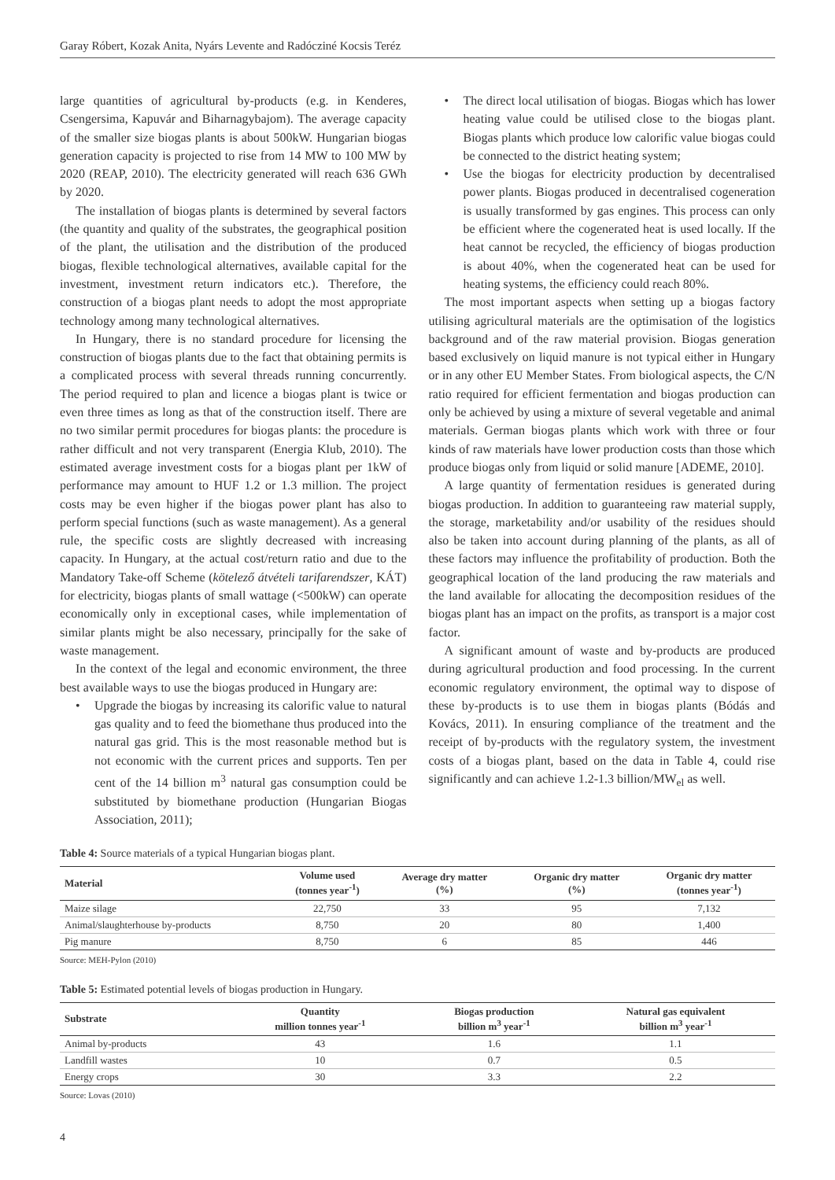Garay Róbert, Kozak Anita, Nyárs Levente and Radócziné Kocsis Teréz
large quantities of agricultural by-products (e.g. in Kenderes, Csengersima, Kapuvár and Biharnagybajom). The average capacity of the smaller size biogas plants is about 500kW. Hungarian biogas generation capacity is projected to rise from 14 MW to 100 MW by 2020 (REAP, 2010). The electricity generated will reach 636 GWh by 2020.
The installation of biogas plants is determined by several factors (the quantity and quality of the substrates, the geographical position of the plant, the utilisation and the distribution of the produced biogas, flexible technological alternatives, available capital for the investment, investment return indicators etc.). Therefore, the construction of a biogas plant needs to adopt the most appropriate technology among many technological alternatives.
In Hungary, there is no standard procedure for licensing the construction of biogas plants due to the fact that obtaining permits is a complicated process with several threads running concurrently. The period required to plan and licence a biogas plant is twice or even three times as long as that of the construction itself. There are no two similar permit procedures for biogas plants: the procedure is rather difficult and not very transparent (Energia Klub, 2010). The estimated average investment costs for a biogas plant per 1kW of performance may amount to HUF 1.2 or 1.3 million. The project costs may be even higher if the biogas power plant has also to perform special functions (such as waste management). As a general rule, the specific costs are slightly decreased with increasing capacity. In Hungary, at the actual cost/return ratio and due to the Mandatory Take-off Scheme (kötelező átvételi tarifarendszer, KÁT) for electricity, biogas plants of small wattage (<500kW) can operate economically only in exceptional cases, while implementation of similar plants might be also necessary, principally for the sake of waste management.
In the context of the legal and economic environment, the three best available ways to use the biogas produced in Hungary are:
• Upgrade the biogas by increasing its calorific value to natural gas quality and to feed the biomethane thus produced into the natural gas grid. This is the most reasonable method but is not economic with the current prices and supports. Ten per cent of the 14 billion m<sup>3</sup> natural gas consumption could be substituted by biomethane production (Hungarian Biogas Association, 2011);
• The direct local utilisation of biogas. Biogas which has lower heating value could be utilised close to the biogas plant. Biogas plants which produce low calorific value biogas could be connected to the district heating system;
• Use the biogas for electricity production by decentralised power plants. Biogas produced in decentralised cogeneration is usually transformed by gas engines. This process can only be efficient where the cogenerated heat is used locally. If the heat cannot be recycled, the efficiency of biogas production is about 40%, when the cogenerated heat can be used for heating systems, the efficiency could reach 80%.
The most important aspects when setting up a biogas factory utilising agricultural materials are the optimisation of the logistics background and of the raw material provision. Biogas generation based exclusively on liquid manure is not typical either in Hungary or in any other EU Member States. From biological aspects, the C/N ratio required for efficient fermentation and biogas production can only be achieved by using a mixture of several vegetable and animal materials. German biogas plants which work with three or four kinds of raw materials have lower production costs than those which produce biogas only from liquid or solid manure [ADEME, 2010].
A large quantity of fermentation residues is generated during biogas production. In addition to guaranteeing raw material supply, the storage, marketability and/or usability of the residues should also be taken into account during planning of the plants, as all of these factors may influence the profitability of production. Both the geographical location of the land producing the raw materials and the land available for allocating the decomposition residues of the biogas plant has an impact on the profits, as transport is a major cost factor.
A significant amount of waste and by-products are produced during agricultural production and food processing. In the current economic regulatory environment, the optimal way to dispose of these by-products is to use them in biogas plants (Bódás and Kovács, 2011). In ensuring compliance of the treatment and the receipt of by-products with the regulatory system, the investment costs of a biogas plant, based on the data in Table 4, could rise significantly and can achieve 1.2-1.3 billion/MW<sub>el</sub> as well.
Table 4: Source materials of a typical Hungarian biogas plant.
| Material | Volume used (tonnes year<sup>-1</sup>) | Average dry matter (%) | Organic dry matter (%) | Organic dry matter (tonnes year<sup>-1</sup>) |
| --- | --- | --- | --- | --- |
| Maize silage | 22,750 | 33 | 95 | 7,132 |
| Animal/slaughterhouse by-products | 8,750 | 20 | 80 | 1,400 |
| Pig manure | 8,750 | 6 | 85 | 446 |
Source: MEH-Pylon (2010)
Table 5: Estimated potential levels of biogas production in Hungary.
| Substrate | Quantity million tonnes year<sup>-1</sup> | Biogas production billion m<sup>3</sup> year<sup>-1</sup> | Natural gas equivalent billion m<sup>3</sup> year<sup>-1</sup> |
| --- | --- | --- | --- |
| Animal by-products | 43 | 1.6 | 1.1 |
| Landfill wastes | 10 | 0.7 | 0.5 |
| Energy crops | 30 | 3.3 | 2.2 |
Source: Lovas (2010)
4